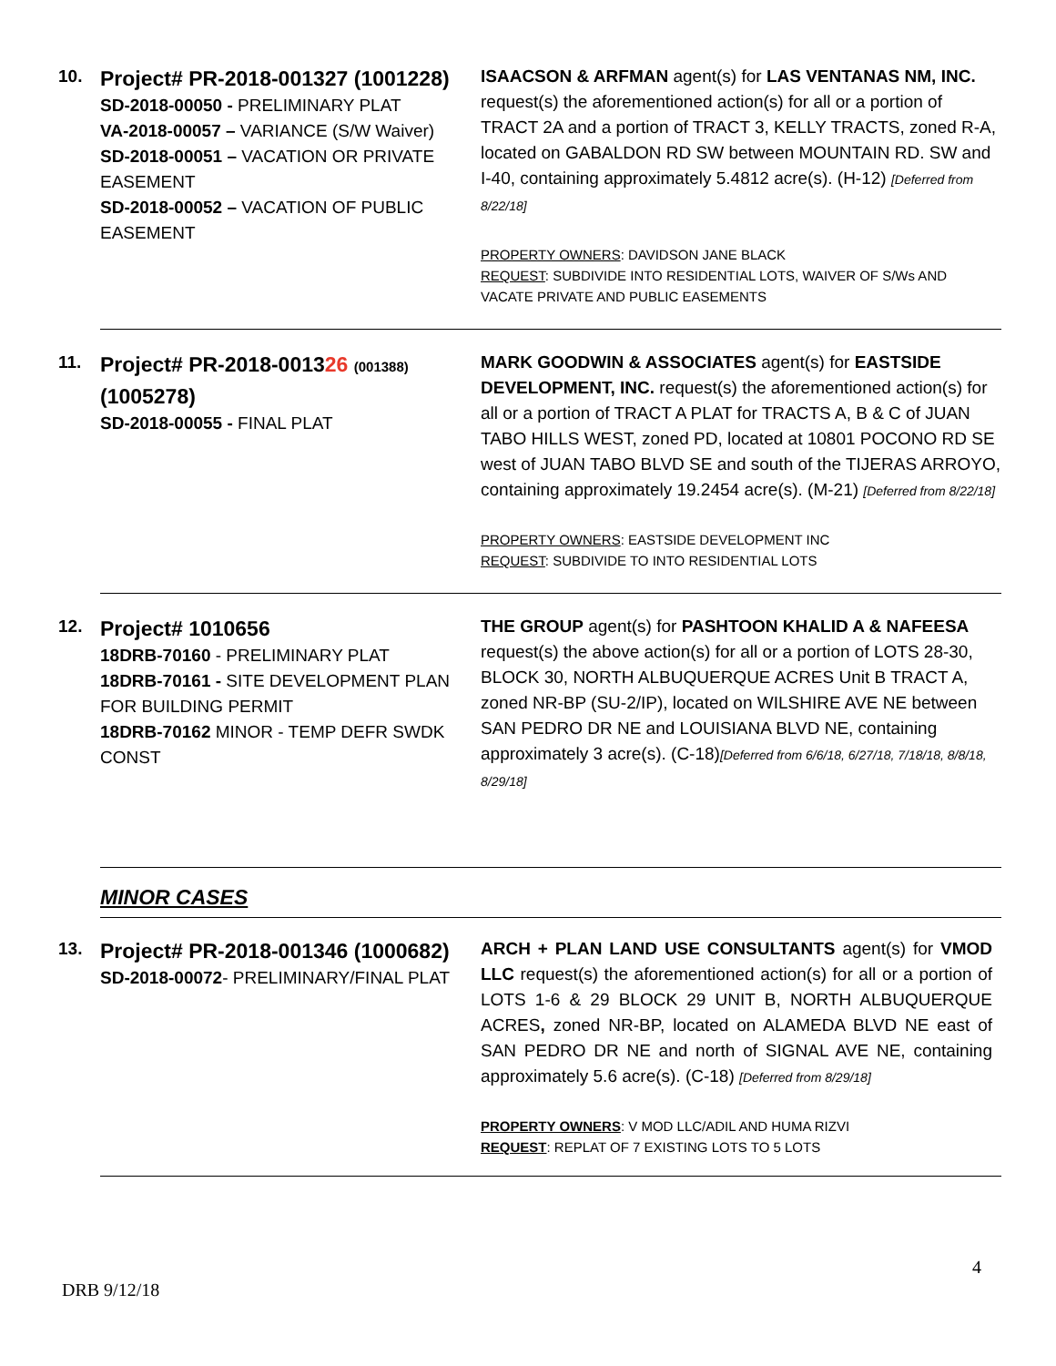| 10. | Project# PR-2018-001327 (1001228) SD-2018-00050 - PRELIMINARY PLAT VA-2018-00057 – VARIANCE (S/W Waiver) SD-2018-00051 – VACATION OR PRIVATE EASEMENT SD-2018-00052 – VACATION OF PUBLIC EASEMENT | ISAACSON & ARFMAN agent(s) for LAS VENTANAS NM, INC. request(s) the aforementioned action(s) for all or a portion of TRACT 2A and a portion of TRACT 3, KELLY TRACTS, zoned R-A, located on GABALDON RD SW between MOUNTAIN RD. SW and I-40, containing approximately 5.4812 acre(s). (H-12) [Deferred from 8/22/18] PROPERTY OWNERS : DAVIDSON JANE BLACK REQUEST : SUBDIVIDE INTO RESIDENTIAL LOTS, WAIVER OF S/Ws AND VACATE PRIVATE AND PUBLIC EASEMENTS |
| 11. | Project# PR-2018-0013 26 (001388) (1005278) SD-2018-00055 - FINAL PLAT | MARK GOODWIN & ASSOCIATES agent(s) for EASTSIDE DEVELOPMENT, INC. request(s) the aforementioned action(s) for all or a portion of TRACT A PLAT for TRACTS A, B & C of JUAN TABO HILLS WEST, zoned PD, located at 10801 POCONO RD SE west of JUAN TABO BLVD SE and south of the TIJERAS ARROYO, containing approximately 19.2454 acre(s). (M-21) [Deferred from 8/22/18] PROPERTY OWNERS : EASTSIDE DEVELOPMENT INC REQUEST : SUBDIVIDE TO INTO RESIDENTIAL LOTS |
| 12. | Project# 1010656 18DRB-70160 - PRELIMINARY PLAT 18DRB-70161 - SITE DEVELOPMENT PLAN FOR BUILDING PERMIT 18DRB-70162 MINOR - TEMP DEFR SWDK CONST | THE GROUP agent(s) for PASHTOON KHALID A & NAFEESA request(s) the above action(s) for all or a portion of LOTS 28-30, BLOCK 30, NORTH ALBUQUERQUE ACRES Unit B TRACT A, zoned NR-BP (SU-2/IP), located on WILSHIRE AVE NE between SAN PEDRO DR NE and LOUISIANA BLVD NE, containing approximately 3 acre(s). (C-18) [Deferred from 6/6/18, 6/27/18, 7/18/18, 8/8/18, 8/29/18] |
| | MINOR CASES | |
| 13. | Project# PR-2018-001346 (1000682) SD-2018-00072 - PRELIMINARY/FINAL PLAT | ARCH + PLAN LAND USE CONSULTANTS agent(s) for VMOD LLC request(s) the aforementioned action(s) for all or a portion of LOTS 1-6 & 29 BLOCK 29 UNIT B, NORTH ALBUQUERQUE ACRES , zoned NR-BP, located on ALAMEDA BLVD NE east of SAN PEDRO DR NE and north of SIGNAL AVE NE, containing approximately 5.6 acre(s). (C-18) [Deferred from 8/29/18] PROPERTY OWNERS : V MOD LLC/ADIL AND HUMA RIZVI REQUEST : REPLAT OF 7 EXISTING LOTS TO 5 LOTS |
4
DRB 9/12/18